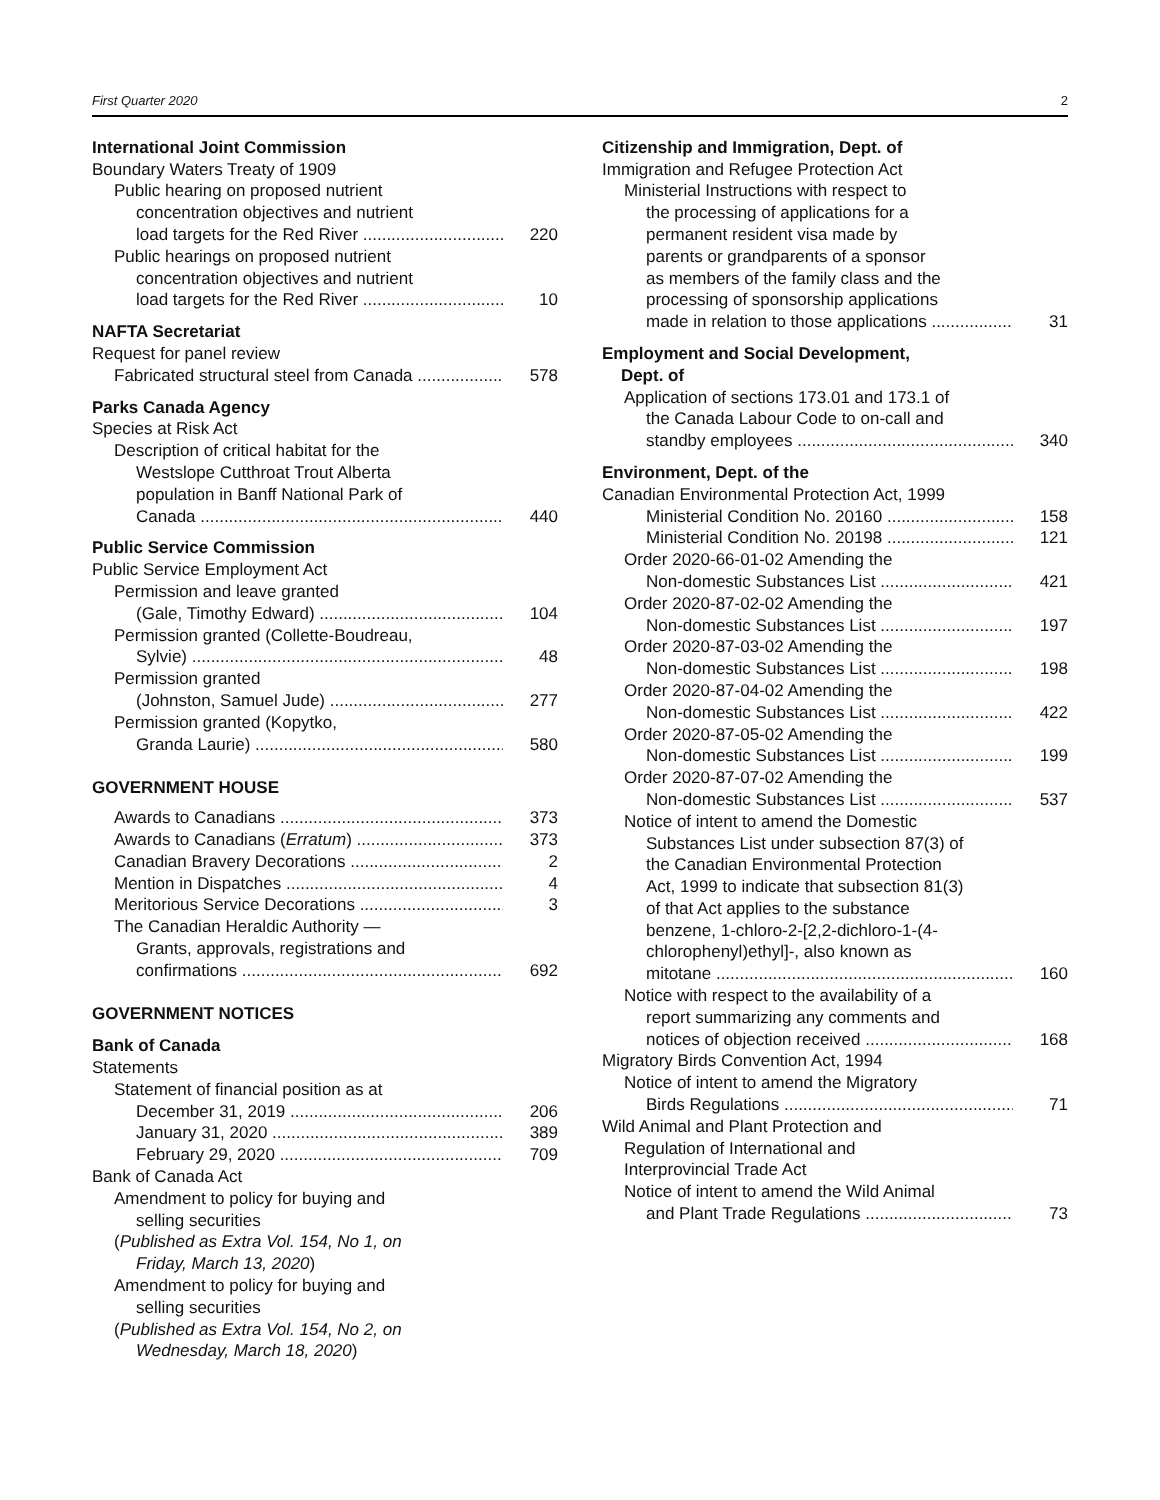First Quarter 2020 2
International Joint Commission
Boundary Waters Treaty of 1909
Public hearing on proposed nutrient
concentration objectives and nutrient
load targets for the Red River 220
Public hearings on proposed nutrient
concentration objectives and nutrient
load targets for the Red River 10
NAFTA Secretariat
Request for panel review
Fabricated structural steel from Canada 578
Parks Canada Agency
Species at Risk Act
Description of critical habitat for the
Westslope Cutthroat Trout Alberta
population in Banff National Park of
Canada 440
Public Service Commission
Public Service Employment Act
Permission and leave granted
(Gale, Timothy Edward) 104
Permission granted (Collette-Boudreau,
Sylvie) 48
Permission granted
(Johnston, Samuel Jude) 277
Permission granted (Kopytko,
Granda Laurie) 580
GOVERNMENT HOUSE
Awards to Canadians 373
Awards to Canadians (Erratum) 373
Canadian Bravery Decorations 2
Mention in Dispatches 4
Meritorious Service Decorations 3
The Canadian Heraldic Authority —
Grants, approvals, registrations and
confirmations 692
GOVERNMENT NOTICES
Bank of Canada
Statements
Statement of financial position as at
December 31, 2019 206
January 31, 2020 389
February 29, 2020 709
Bank of Canada Act
Amendment to policy for buying and
selling securities
(Published as Extra Vol. 154, No 1, on
Friday, March 13, 2020)
Amendment to policy for buying and
selling securities
(Published as Extra Vol. 154, No 2, on
Wednesday, March 18, 2020)
Citizenship and Immigration, Dept. of
Immigration and Refugee Protection Act
Ministerial Instructions with respect to
the processing of applications for a
permanent resident visa made by
parents or grandparents of a sponsor
as members of the family class and the
processing of sponsorship applications
made in relation to those applications 31
Employment and Social Development,
Dept. of
Application of sections 173.01 and 173.1 of
the Canada Labour Code to on-call and
standby employees 340
Environment, Dept. of the
Canadian Environmental Protection Act, 1999
Ministerial Condition No. 20160 158
Ministerial Condition No. 20198 121
Order 2020-66-01-02 Amending the
Non-domestic Substances List 421
Order 2020-87-02-02 Amending the
Non-domestic Substances List 197
Order 2020-87-03-02 Amending the
Non-domestic Substances List 198
Order 2020-87-04-02 Amending the
Non-domestic Substances List 422
Order 2020-87-05-02 Amending the
Non-domestic Substances List 199
Order 2020-87-07-02 Amending the
Non-domestic Substances List 537
Notice of intent to amend the Domestic
Substances List under subsection 87(3) of
the Canadian Environmental Protection
Act, 1999 to indicate that subsection 81(3)
of that Act applies to the substance
benzene, 1-chloro-2-[2,2-dichloro-1-(4-
chlorophenyl)ethyl]-, also known as
mitotane 160
Notice with respect to the availability of a
report summarizing any comments and
notices of objection received 168
Migratory Birds Convention Act, 1994
Notice of intent to amend the Migratory
Birds Regulations 71
Wild Animal and Plant Protection and
Regulation of International and
Interprovincial Trade Act
Notice of intent to amend the Wild Animal
and Plant Trade Regulations 73